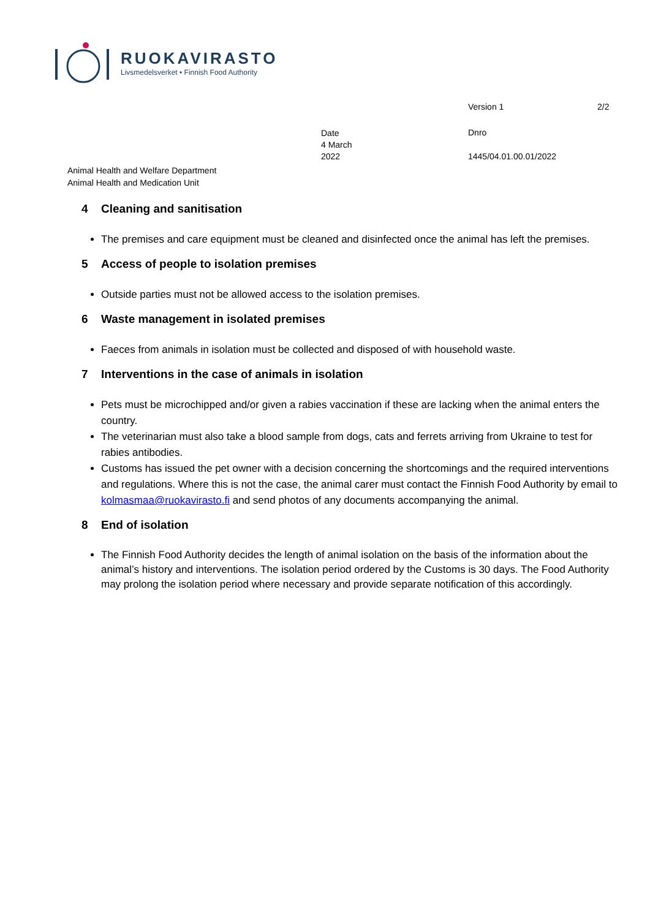RUOKAVIRASTO
Livsmedelsverket • Finnish Food Authority
Version 1 2/2
Date
4 March
2022
Dnro
1445/04.01.00.01/2022
Animal Health and Welfare Department
Animal Health and Medication Unit
4 Cleaning and sanitisation
The premises and care equipment must be cleaned and disinfected once the animal has left the premises.
5 Access of people to isolation premises
Outside parties must not be allowed access to the isolation premises.
6 Waste management in isolated premises
Faeces from animals in isolation must be collected and disposed of with household waste.
7 Interventions in the case of animals in isolation
Pets must be microchipped and/or given a rabies vaccination if these are lacking when the animal enters the country.
The veterinarian must also take a blood sample from dogs, cats and ferrets arriving from Ukraine to test for rabies antibodies.
Customs has issued the pet owner with a decision concerning the shortcomings and the required interventions and regulations. Where this is not the case, the animal carer must contact the Finnish Food Authority by email to kolmasmaa@ruokavirasto.fi and send photos of any documents accompanying the animal.
8 End of isolation
The Finnish Food Authority decides the length of animal isolation on the basis of the information about the animal’s history and interventions. The isolation period ordered by the Customs is 30 days. The Food Authority may prolong the isolation period where necessary and provide separate notification of this accordingly.